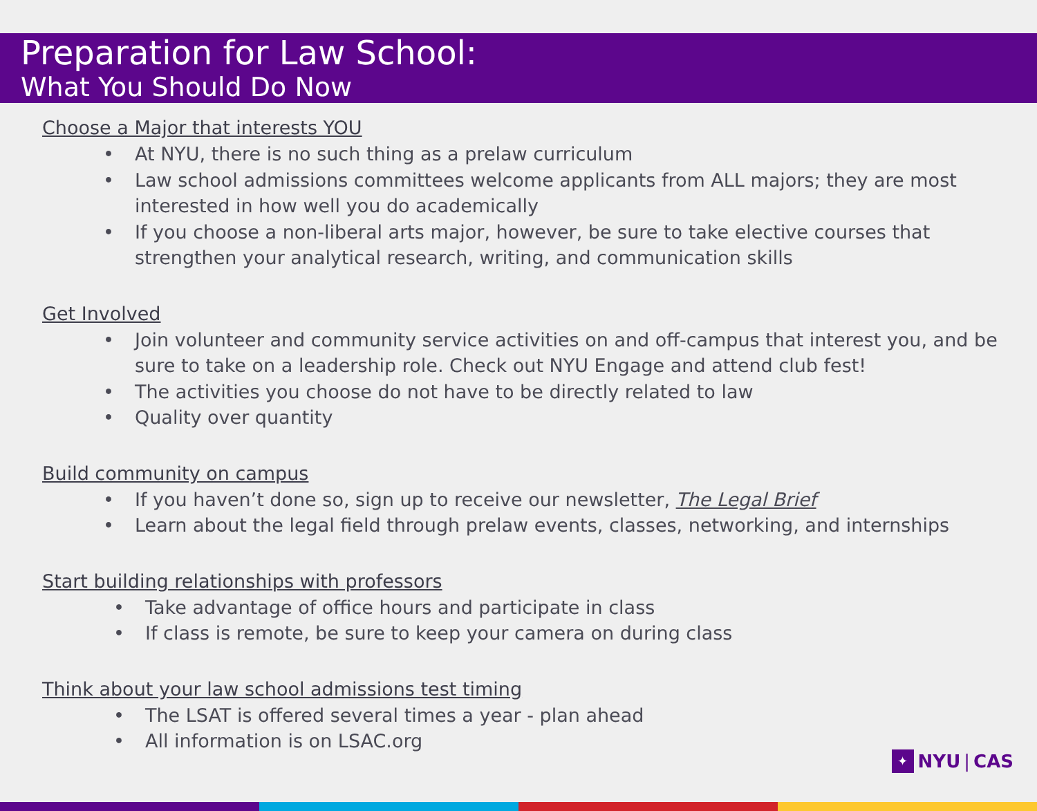Preparation for Law School:
What You Should Do Now
Choose a Major that interests YOU
• At NYU, there is no such thing as a prelaw curriculum
• Law school admissions committees welcome applicants from ALL majors; they are most interested in how well you do academically
• If you choose a non-liberal arts major, however, be sure to take elective courses that strengthen your analytical research, writing, and communication skills
Get Involved
• Join volunteer and community service activities on and off-campus that interest you, and be sure to take on a leadership role. Check out NYU Engage and attend club fest!
• The activities you choose do not have to be directly related to law
• Quality over quantity
Build community on campus
• If you haven’t done so, sign up to receive our newsletter, The Legal Brief
• Learn about the legal field through prelaw events, classes, networking, and internships
Start building relationships with professors
• Take advantage of office hours and participate in class
• If class is remote, be sure to keep your camera on during class
Think about your law school admissions test timing
• The LSAT is offered several times a year - plan ahead
• All information is on LSAC.org
✦
NYU | CAS